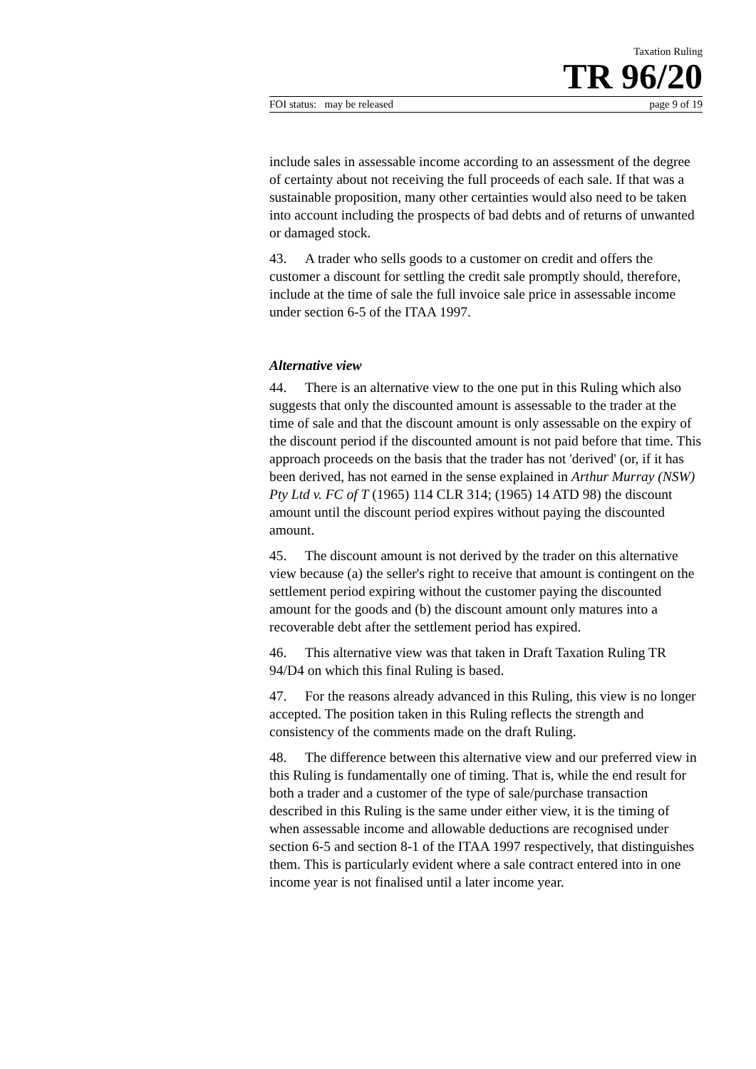Taxation Ruling
TR 96/20
FOI status: may be released page 9 of 19
include sales in assessable income according to an assessment of the degree of certainty about not receiving the full proceeds of each sale. If that was a sustainable proposition, many other certainties would also need to be taken into account including the prospects of bad debts and of returns of unwanted or damaged stock.
43. A trader who sells goods to a customer on credit and offers the customer a discount for settling the credit sale promptly should, therefore, include at the time of sale the full invoice sale price in assessable income under section 6-5 of the ITAA 1997.
Alternative view
44. There is an alternative view to the one put in this Ruling which also suggests that only the discounted amount is assessable to the trader at the time of sale and that the discount amount is only assessable on the expiry of the discount period if the discounted amount is not paid before that time. This approach proceeds on the basis that the trader has not 'derived' (or, if it has been derived, has not earned in the sense explained in Arthur Murray (NSW) Pty Ltd v. FC of T (1965) 114 CLR 314; (1965) 14 ATD 98) the discount amount until the discount period expires without paying the discounted amount.
45. The discount amount is not derived by the trader on this alternative view because (a) the seller's right to receive that amount is contingent on the settlement period expiring without the customer paying the discounted amount for the goods and (b) the discount amount only matures into a recoverable debt after the settlement period has expired.
46. This alternative view was that taken in Draft Taxation Ruling TR 94/D4 on which this final Ruling is based.
47. For the reasons already advanced in this Ruling, this view is no longer accepted. The position taken in this Ruling reflects the strength and consistency of the comments made on the draft Ruling.
48. The difference between this alternative view and our preferred view in this Ruling is fundamentally one of timing. That is, while the end result for both a trader and a customer of the type of sale/purchase transaction described in this Ruling is the same under either view, it is the timing of when assessable income and allowable deductions are recognised under section 6-5 and section 8-1 of the ITAA 1997 respectively, that distinguishes them. This is particularly evident where a sale contract entered into in one income year is not finalised until a later income year.